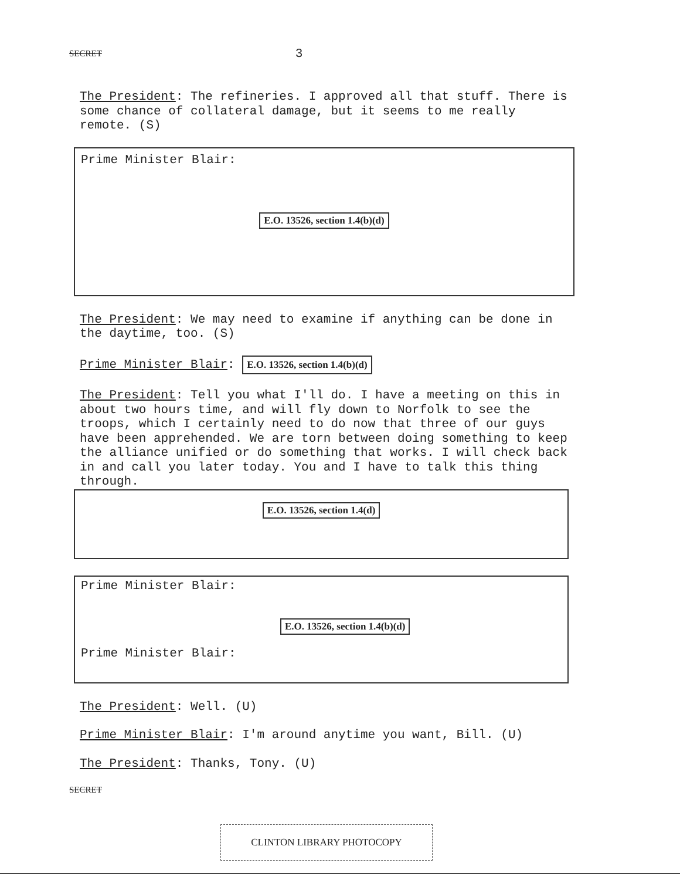SECRET 3
The President: The refineries. I approved all that stuff. There is some chance of collateral damage, but it seems to me really remote. (S)
Prime Minister Blair:
E.O. 13526, section 1.4(b)(d)
The President: We may need to examine if anything can be done in the daytime, too. (S)
Prime Minister Blair: E.O. 13526, section 1.4(b)(d)
The President: Tell you what I'll do. I have a meeting on this in about two hours time, and will fly down to Norfolk to see the troops, which I certainly need to do now that three of our guys have been apprehended. We are torn between doing something to keep the alliance unified or do something that works. I will check back in and call you later today. You and I have to talk this thing through.
E.O. 13526, section 1.4(d)
Prime Minister Blair:
E.O. 13526, section 1.4(b)(d)
Prime Minister Blair:
The President: Well. (U)
Prime Minister Blair: I'm around anytime you want, Bill. (U)
The President: Thanks, Tony. (U)
SECRET
CLINTON LIBRARY PHOTOCOPY